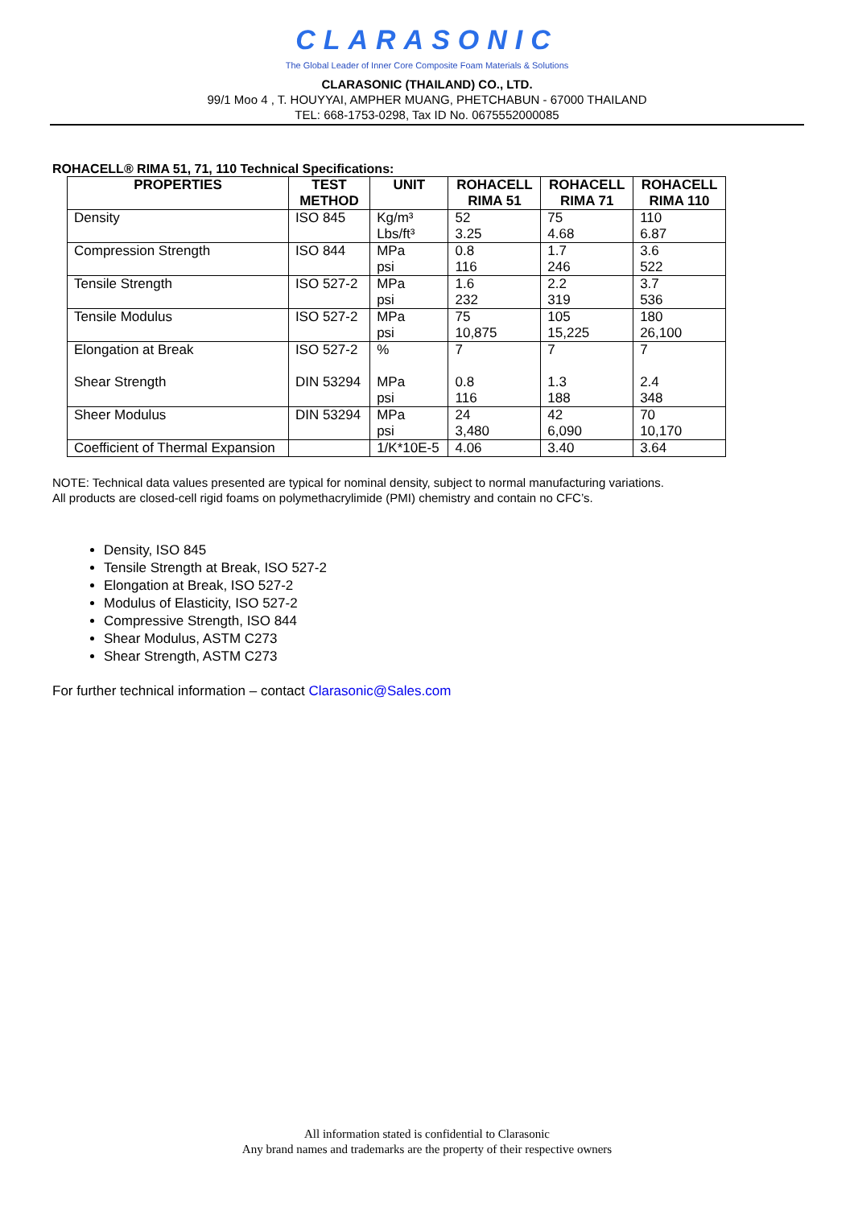CLARASONIC
The Global Leader of Inner Core Composite Foam Materials & Solutions
CLARASONIC (THAILAND) CO., LTD.
99/1 Moo 4 , T. HOUYYAI, AMPHER MUANG, PHETCHABUN - 67000 THAILAND
TEL: 668-1753-0298, Tax ID No. 0675552000085
ROHACELL® RIMA 51, 71, 110 Technical Specifications:
| PROPERTIES | TEST METHOD | UNIT | ROHACELL RIMA 51 | ROHACELL RIMA 71 | ROHACELL RIMA 110 |
| --- | --- | --- | --- | --- | --- |
| Density | ISO 845 | Kg/m³ Lbs/ft³ | 52 3.25 | 75 4.68 | 110 6.87 |
| Compression Strength | ISO 844 | MPa psi | 0.8 116 | 1.7 246 | 3.6 522 |
| Tensile Strength | ISO 527-2 | MPa psi | 1.6 232 | 2.2 319 | 3.7 536 |
| Tensile Modulus | ISO 527-2 | MPa psi | 75 10,875 | 105 15,225 | 180 26,100 |
| Elongation at Break Shear Strength | ISO 527-2 DIN 53294 | % MPa psi | 7 0.8 116 | 7 1.3 188 | 7 2.4 348 |
| Sheer Modulus | DIN 53294 | MPa psi | 24 3,480 | 42 6,090 | 70 10,170 |
| Coefficient of Thermal Expansion | | 1/K*10E-5 | 4.06 | 3.40 | 3.64 |
NOTE: Technical data values presented are typical for nominal density, subject to normal manufacturing variations.
All products are closed-cell rigid foams on polymethacrylimide (PMI) chemistry and contain no CFC’s.
Density, ISO 845
Tensile Strength at Break, ISO 527-2
Elongation at Break, ISO 527-2
Modulus of Elasticity, ISO 527-2
Compressive Strength, ISO 844
Shear Modulus, ASTM C273
Shear Strength, ASTM C273
For further technical information – contact Clarasonic@Sales.com
All information stated is confidential to Clarasonic
Any brand names and trademarks are the property of their respective owners